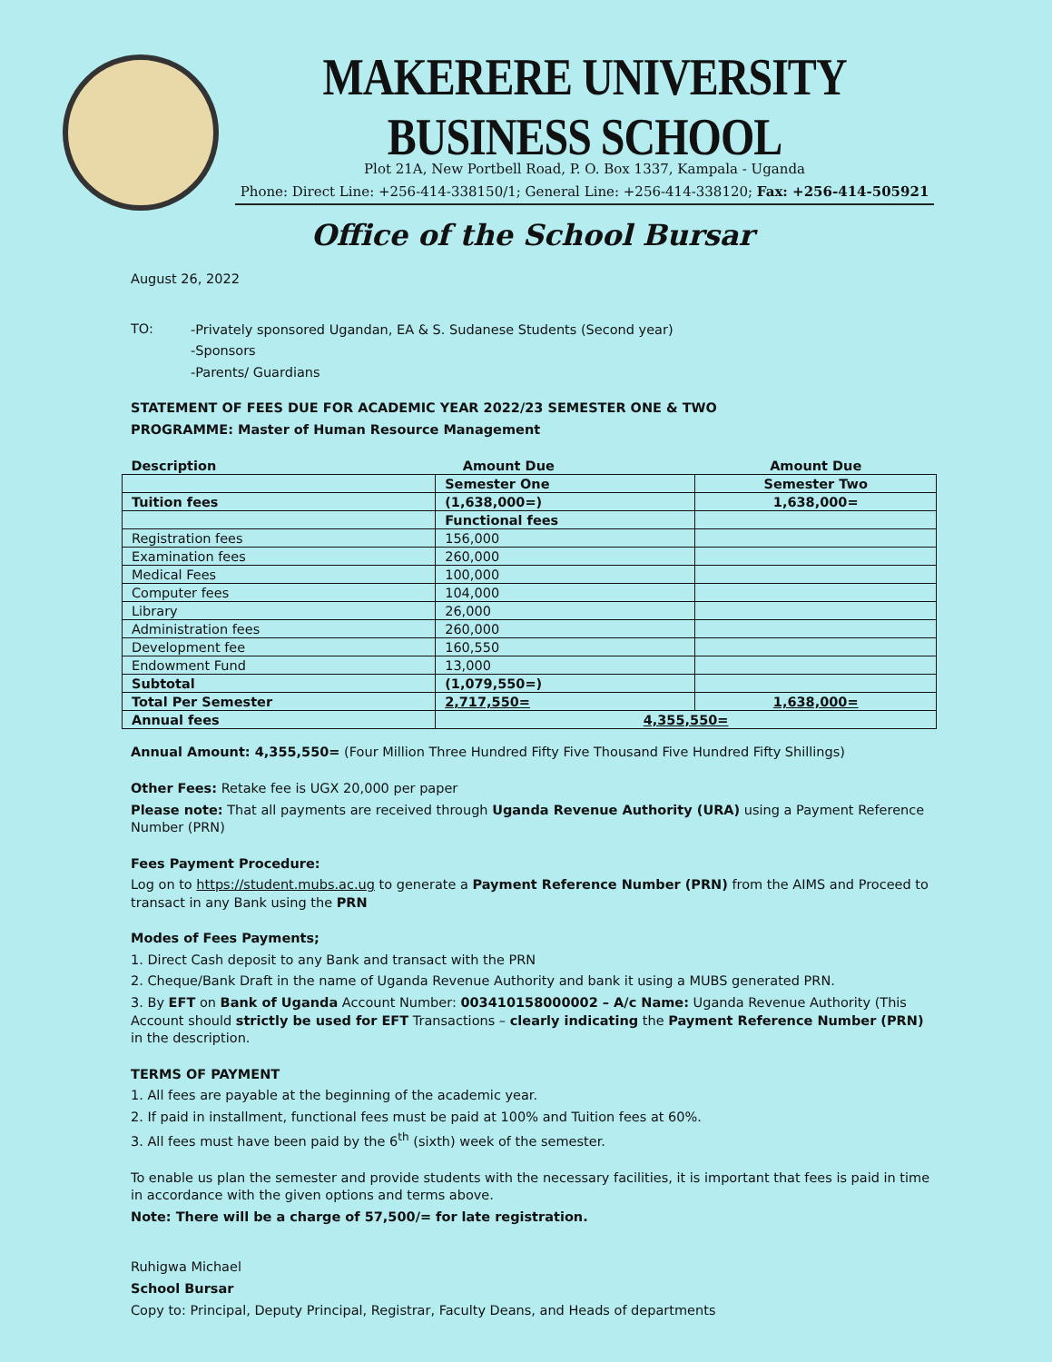MAKERERE UNIVERSITY BUSINESS SCHOOL
Plot 21A, New Portbell Road, P. O. Box 1337, Kampala - Uganda
Phone: Direct Line: +256-414-338150/1; General Line: +256-414-338120; Fax: +256-414-505921
Office of the School Bursar
August 26, 2022
TO:
-Privately sponsored Ugandan, EA & S. Sudanese Students (Second year)
-Sponsors
-Parents/ Guardians
STATEMENT OF FEES DUE FOR ACADEMIC YEAR 2022/23 SEMESTER ONE & TWO
PROGRAMME: Master of Human Resource Management
| Description | Amount Due | Amount Due |
| | Semester One | Semester Two |
| Tuition fees | (1,638,000=) | 1,638,000= |
| | Functional fees | |
| Registration fees | 156,000 | |
| Examination fees | 260,000 | |
| Medical Fees | 100,000 | |
| Computer fees | 104,000 | |
| Library | 26,000 | |
| Administration fees | 260,000 | |
| Development fee | 160,550 | |
| Endowment Fund | 13,000 | |
| Subtotal | (1,079,550=) | |
| Total Per Semester | 2,717,550= | 1,638,000= |
| Annual fees | 4,355,550= | |
Annual Amount: 4,355,550= (Four Million Three Hundred Fifty Five Thousand Five Hundred Fifty Shillings)
Other Fees: Retake fee is UGX 20,000 per paper
Please note: That all payments are received through Uganda Revenue Authority (URA) using a Payment Reference Number (PRN)
Fees Payment Procedure:
Log on to https://student.mubs.ac.ug to generate a Payment Reference Number (PRN) from the AIMS and Proceed to transact in any Bank using the PRN
Modes of Fees Payments;
1. Direct Cash deposit to any Bank and transact with the PRN
2. Cheque/Bank Draft in the name of Uganda Revenue Authority and bank it using a MUBS generated PRN.
3. By EFT on Bank of Uganda Account Number: 003410158000002 – A/c Name: Uganda Revenue Authority (This Account should strictly be used for EFT Transactions – clearly indicating the Payment Reference Number (PRN) in the description.
TERMS OF PAYMENT
1. All fees are payable at the beginning of the academic year.
2. If paid in installment, functional fees must be paid at 100% and Tuition fees at 60%.
3. All fees must have been paid by the 6<sup>th</sup> (sixth) week of the semester.
To enable us plan the semester and provide students with the necessary facilities, it is important that fees is paid in time in accordance with the given options and terms above.
Note: There will be a charge of 57,500/= for late registration.
Ruhigwa Michael
School Bursar
Copy to: Principal, Deputy Principal, Registrar, Faculty Deans, and Heads of departments